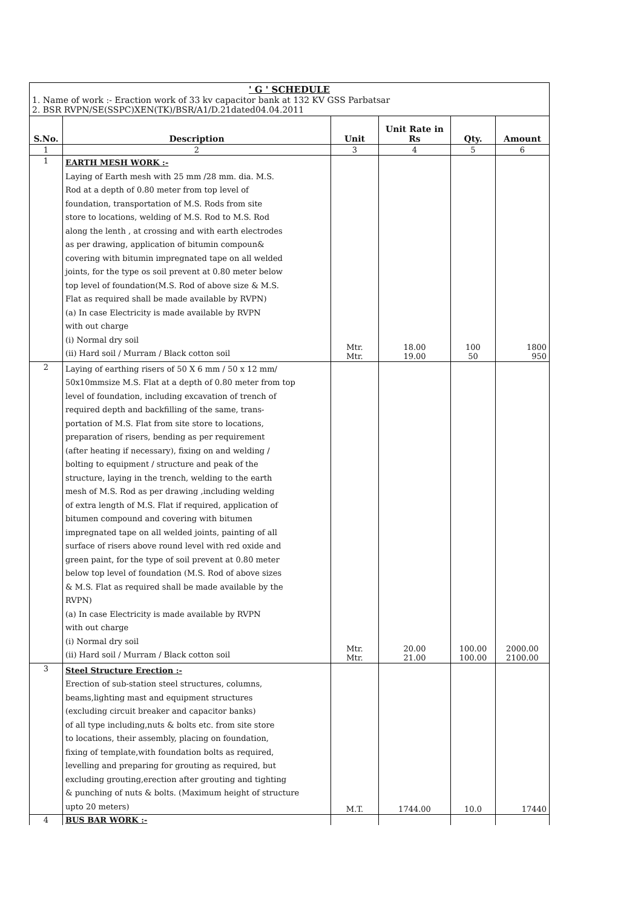' G ' SCHEDULE
1. Name of work :- Eraction work of 33 kv capacitor bank at 132 KV GSS Parbatsar
2. BSR RVPN/SE(SSPC)XEN(TK)/BSR/A1/D.21dated04.04.2011
| S.No. | Description | Unit | Unit Rate in Rs | Qty. | Amount |
| --- | --- | --- | --- | --- | --- |
| 1 | 2 | 3 | 4 | 5 | 6 |
| 1 | EARTH MESH WORK :- Laying of Earth mesh with 25 mm /28 mm. dia. M.S. Rod at a depth of 0.80 meter from top level of foundation, transportation of M.S. Rods from site store to locations, welding of M.S. Rod to M.S. Rod along the lenth , at crossing and with earth electrodes as per drawing, application of bitumin compoun& covering with bitumin impregnated tape on all welded joints, for the type os soil prevent at 0.80 meter below top level of foundation(M.S. Rod of above size & M.S. Flat as required shall be made available by RVPN) (a) In case Electricity is made available by RVPN with out charge (i) Normal dry soil (ii) Hard soil / Murram / Black cotton soil | Mtr. Mtr. | 18.00 19.00 | 100 50 | 1800 950 |
| 2 | Laying of earthing risers of 50 X 6 mm / 50 x 12 mm/ 50x10mmsize M.S. Flat at a depth of 0.80 meter from top level of foundation, including excavation of trench of required depth and backfilling of the same, trans- portation of M.S. Flat from site store to locations, preparation of risers, bending as per requirement (after heating if necessary), fixing on and welding / bolting to equipment / structure and peak of the structure, laying in the trench, welding to the earth mesh of M.S. Rod as per drawing ,including welding of extra length of M.S. Flat if required, application of bitumen compound and covering with bitumen impregnated tape on all welded joints, painting of all surface of risers above round level with red oxide and green paint, for the type of soil prevent at 0.80 meter below top level of foundation (M.S. Rod of above sizes & M.S. Flat as required shall be made available by the RVPN) (a) In case Electricity is made available by RVPN with out charge (i) Normal dry soil (ii) Hard soil / Murram / Black cotton soil | Mtr. Mtr. | 20.00 21.00 | 100.00 100.00 | 2000.00 2100.00 |
| 3 | Steel Structure Erection :- Erection of sub-station steel structures, columns, beams,lighting mast and equipment structures (excluding circuit breaker and capacitor banks) of all type including,nuts & bolts etc. from site store to locations, their assembly, placing on foundation, fixing of template,with foundation bolts as required, levelling and preparing for grouting as required, but excluding grouting,erection after grouting and tighting & punching of nuts & bolts. (Maximum height of structure upto 20 meters) | M.T. | 1744.00 | 10.0 | 17440 |
| 4 | BUS BAR WORK :- | | | | |